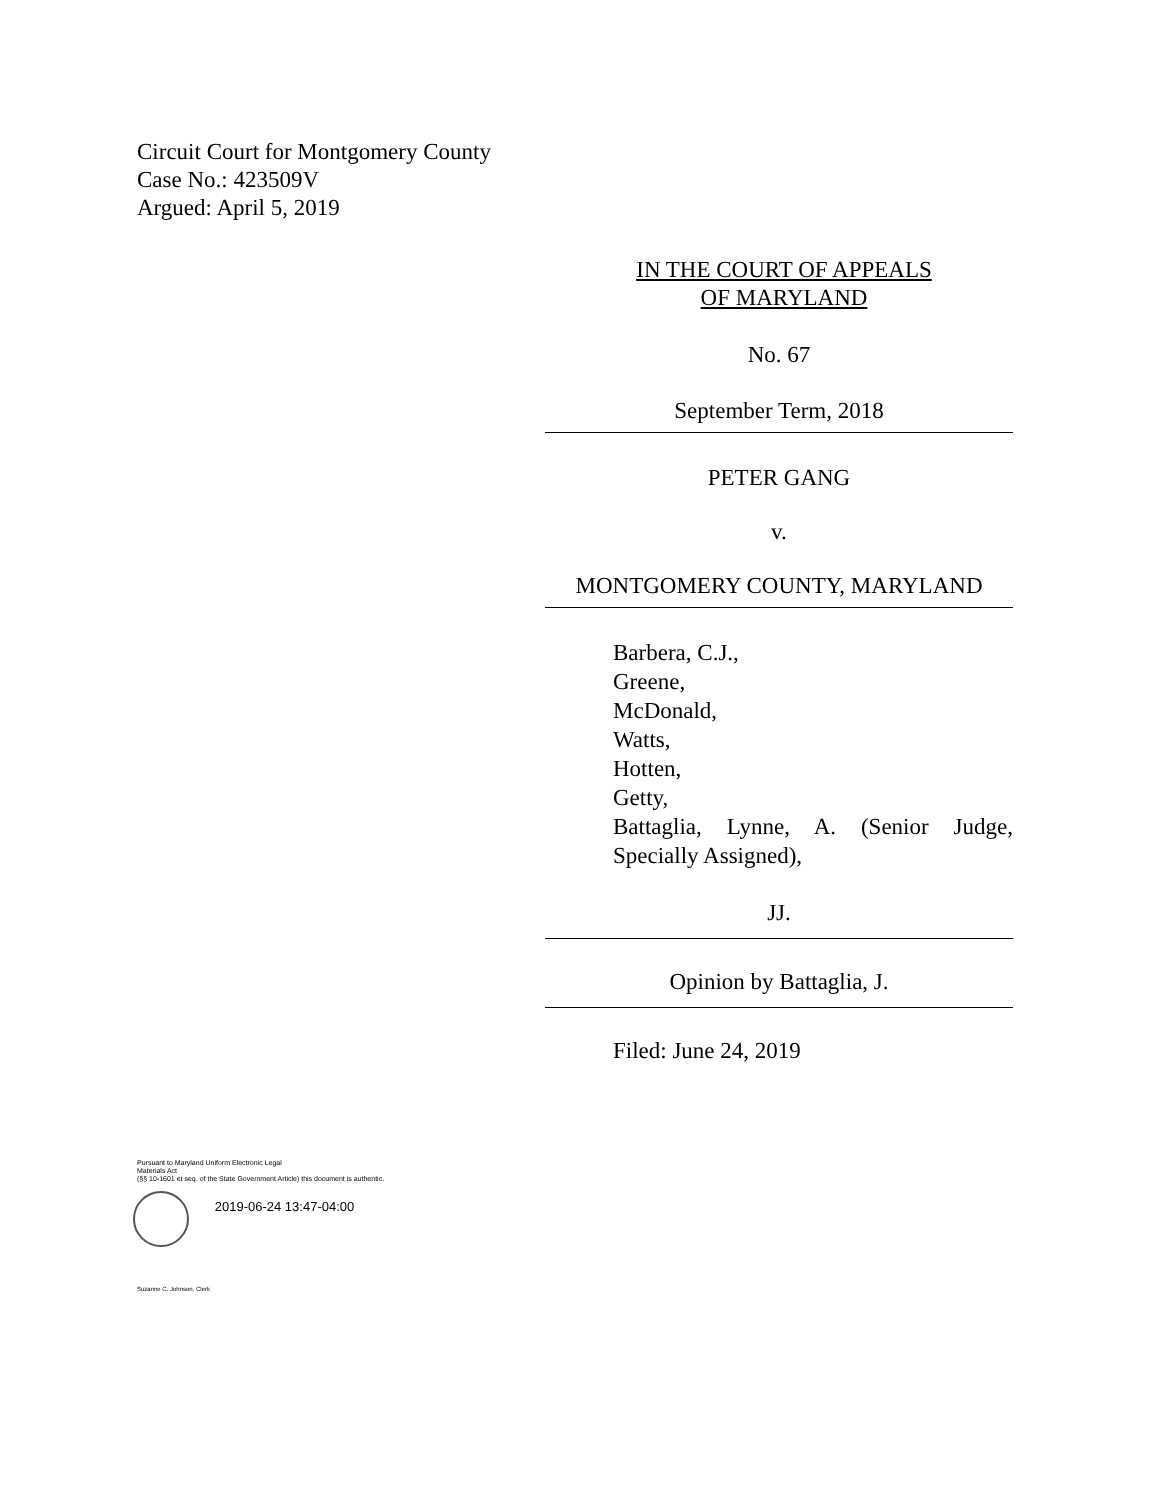Circuit Court for Montgomery County
Case No.: 423509V
Argued: April 5, 2019
IN THE COURT OF APPEALS
OF MARYLAND
No. 67
September Term, 2018
PETER GANG
v.
MONTGOMERY COUNTY, MARYLAND
Barbera, C.J.,
Greene,
McDonald,
Watts,
Hotten,
Getty,
Battaglia, Lynne, A. (Senior Judge, Specially Assigned),
JJ.
Opinion by Battaglia, J.
Filed: June 24, 2019
Pursuant to Maryland Uniform Electronic Legal
Materials Act
(§§ 10-1601 et seq. of the State Government Article) this document is authentic.
2019-06-24 13:47-04:00
Suzanne C. Johnson, Clerk